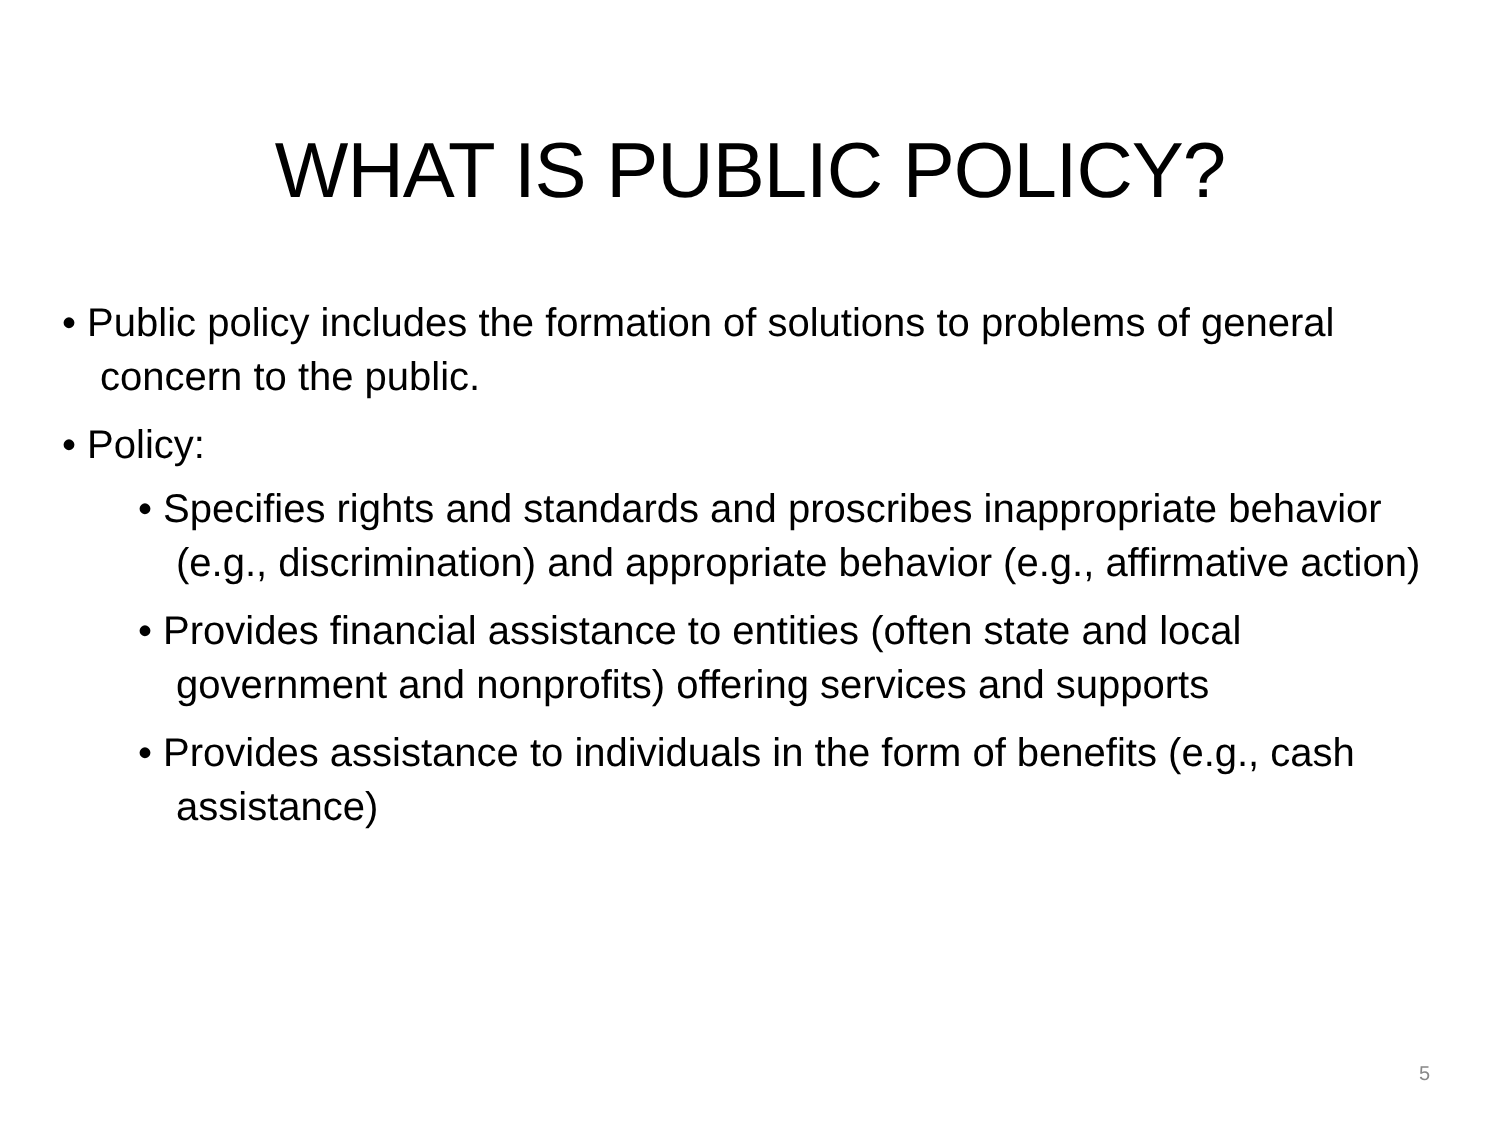WHAT IS PUBLIC POLICY?
• Public policy includes the formation of solutions to problems of general concern to the public.
• Policy:
• Specifies rights and standards and proscribes inappropriate behavior (e.g., discrimination) and appropriate behavior (e.g., affirmative action)
• Provides financial assistance to entities (often state and local government and nonprofits) offering services and supports
• Provides assistance to individuals in the form of benefits (e.g., cash assistance)
5